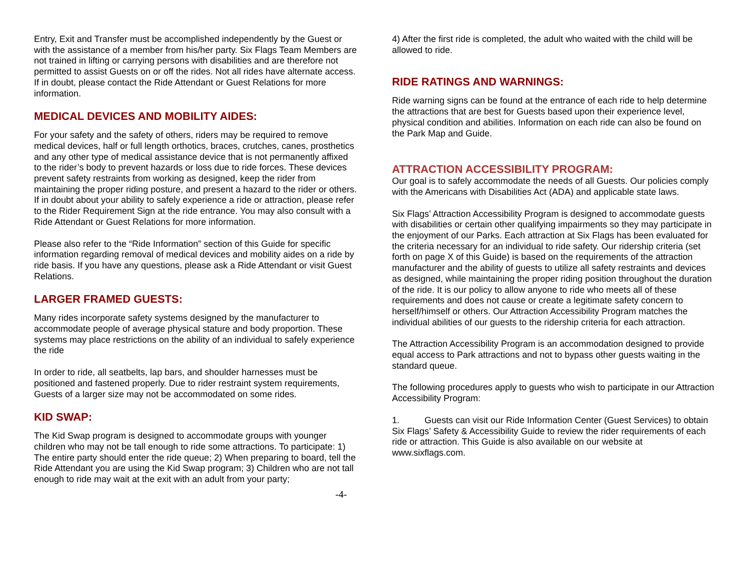Entry, Exit and Transfer must be accomplished independently by the Guest or with the assistance of a member from his/her party. Six Flags Team Members are not trained in lifting or carrying persons with disabilities and are therefore not permitted to assist Guests on or off the rides. Not all rides have alternate access. If in doubt, please contact the Ride Attendant or Guest Relations for more information.
MEDICAL DEVICES AND MOBILITY AIDES:
For your safety and the safety of others, riders may be required to remove medical devices, half or full length orthotics, braces, crutches, canes, prosthetics and any other type of medical assistance device that is not permanently affixed to the rider’s body to prevent hazards or loss due to ride forces. These devices prevent safety restraints from working as designed, keep the rider from maintaining the proper riding posture, and present a hazard to the rider or others. If in doubt about your ability to safely experience a ride or attraction, please refer to the Rider Requirement Sign at the ride entrance. You may also consult with a Ride Attendant or Guest Relations for more information.
Please also refer to the “Ride Information” section of this Guide for specific information regarding removal of medical devices and mobility aides on a ride by ride basis. If you have any questions, please ask a Ride Attendant or visit Guest Relations.
LARGER FRAMED GUESTS:
Many rides incorporate safety systems designed by the manufacturer to accommodate people of average physical stature and body proportion. These systems may place restrictions on the ability of an individual to safely experience the ride
In order to ride, all seatbelts, lap bars, and shoulder harnesses must be positioned and fastened properly. Due to rider restraint system requirements, Guests of a larger size may not be accommodated on some rides.
KID SWAP:
The Kid Swap program is designed to accommodate groups with younger children who may not be tall enough to ride some attractions. To participate: 1) The entire party should enter the ride queue; 2) When preparing to board, tell the Ride Attendant you are using the Kid Swap program; 3) Children who are not tall enough to ride may wait at the exit with an adult from your party;
-4-
4) After the first ride is completed, the adult who waited with the child will be allowed to ride.
RIDE RATINGS AND WARNINGS:
Ride warning signs can be found at the entrance of each ride to help determine the attractions that are best for Guests based upon their experience level, physical condition and abilities. Information on each ride can also be found on the Park Map and Guide.
ATTRACTION ACCESSIBILITY PROGRAM:
Our goal is to safely accommodate the needs of all Guests. Our policies comply with the Americans with Disabilities Act (ADA) and applicable state laws.
Six Flags’ Attraction Accessibility Program is designed to accommodate guests with disabilities or certain other qualifying impairments so they may participate in the enjoyment of our Parks. Each attraction at Six Flags has been evaluated for the criteria necessary for an individual to ride safety. Our ridership criteria (set forth on page X of this Guide) is based on the requirements of the attraction manufacturer and the ability of guests to utilize all safety restraints and devices as designed, while maintaining the proper riding position throughout the duration of the ride. It is our policy to allow anyone to ride who meets all of these requirements and does not cause or create a legitimate safety concern to herself/himself or others. Our Attraction Accessibility Program matches the individual abilities of our guests to the ridership criteria for each attraction.
The Attraction Accessibility Program is an accommodation designed to provide equal access to Park attractions and not to bypass other guests waiting in the standard queue.
The following procedures apply to guests who wish to participate in our Attraction Accessibility Program:
1. Guests can visit our Ride Information Center (Guest Services) to obtain Six Flags’ Safety & Accessibility Guide to review the rider requirements of each ride or attraction. This Guide is also available on our website at www.sixflags.com.